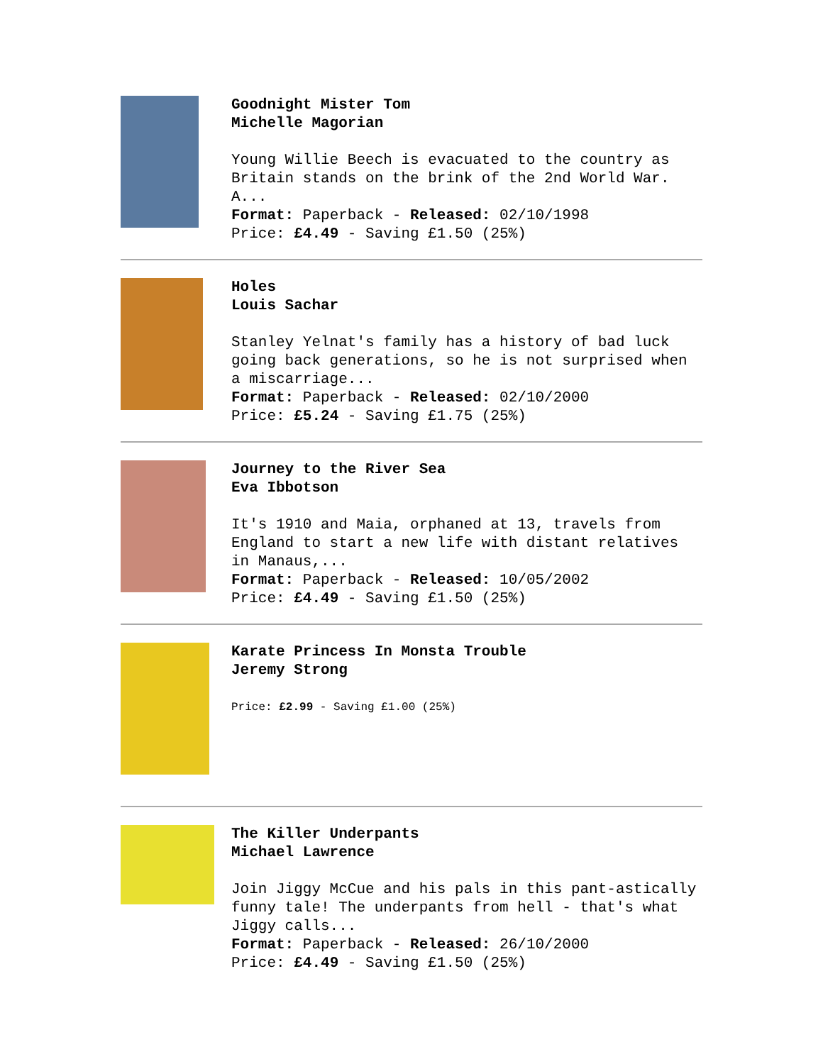Goodnight Mister Tom
Michelle Magorian
Young Willie Beech is evacuated to the country as Britain stands on the brink of the 2nd World War. A...
Format: Paperback - Released: 02/10/1998
Price: £4.49 - Saving £1.50 (25%)
Holes
Louis Sachar
Stanley Yelnat's family has a history of bad luck going back generations, so he is not surprised when a miscarriage...
Format: Paperback - Released: 02/10/2000
Price: £5.24 - Saving £1.75 (25%)
Journey to the River Sea
Eva Ibbotson
It's 1910 and Maia, orphaned at 13, travels from England to start a new life with distant relatives in Manaus,...
Format: Paperback - Released: 10/05/2002
Price: £4.49 - Saving £1.50 (25%)
Karate Princess In Monsta Trouble
Jeremy Strong
Price: £2.99 - Saving £1.00 (25%)
The Killer Underpants
Michael Lawrence
Join Jiggy McCue and his pals in this pant-astically funny tale! The underpants from hell - that's what Jiggy calls...
Format: Paperback - Released: 26/10/2000
Price: £4.49 - Saving £1.50 (25%)